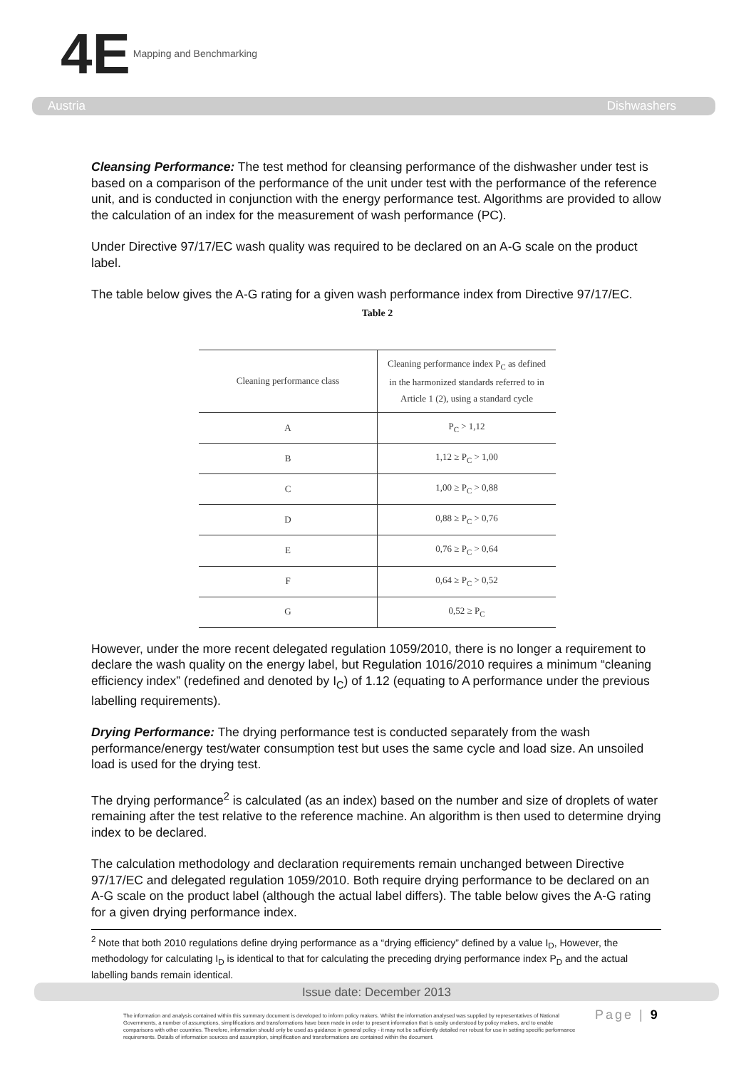4E Mapping and Benchmarking
Austria Dishwashers
Cleansing Performance: The test method for cleansing performance of the dishwasher under test is based on a comparison of the performance of the unit under test with the performance of the reference unit, and is conducted in conjunction with the energy performance test. Algorithms are provided to allow the calculation of an index for the measurement of wash performance (PC).
Under Directive 97/17/EC wash quality was required to be declared on an A-G scale on the product label.
The table below gives the A-G rating for a given wash performance index from Directive 97/17/EC.
Table 2
| Cleaning performance class | Cleaning performance index P<sub>C</sub> as defined in the harmonized standards referred to in Article 1 (2), using a standard cycle |
| A | P<sub>C</sub> > 1,12 |
| B | 1,12 ≥ P<sub>C</sub> > 1,00 |
| C | 1,00 ≥ P<sub>C</sub> > 0,88 |
| D | 0,88 ≥ P<sub>C</sub> > 0,76 |
| E | 0,76 ≥ P<sub>C</sub> > 0,64 |
| F | 0,64 ≥ P<sub>C</sub> > 0,52 |
| G | 0,52 ≥ P<sub>C</sub> |
However, under the more recent delegated regulation 1059/2010, there is no longer a requirement to declare the wash quality on the energy label, but Regulation 1016/2010 requires a minimum “cleaning efficiency index” (redefined and denoted by I<sub>C</sub>) of 1.12 (equating to A performance under the previous labelling requirements).
Drying Performance: The drying performance test is conducted separately from the wash performance/energy test/water consumption test but uses the same cycle and load size. An unsoiled load is used for the drying test.
The drying performance<sup>2</sup> is calculated (as an index) based on the number and size of droplets of water remaining after the test relative to the reference machine. An algorithm is then used to determine drying index to be declared.
The calculation methodology and declaration requirements remain unchanged between Directive 97/17/EC and delegated regulation 1059/2010. Both require drying performance to be declared on an A-G scale on the product label (although the actual label differs). The table below gives the A-G rating for a given drying performance index.
<sup>2</sup> Note that both 2010 regulations define drying performance as a “drying efficiency” defined by a value I<sub>D</sub>, However, the methodology for calculating I<sub>D</sub> is identical to that for calculating the preceding drying performance index P<sub>D</sub> and the actual labelling bands remain identical.
Issue date: December 2013
The information and analysis contained within this summary document is developed to inform policy makers. Whilst the information analysed was supplied by representatives of National Governments, a number of assumptions, simplifications and transformations have been made in order to present information that is easily understood by policy makers, and to enable comparisons with other countries. Therefore, information should only be used as guidance in general policy - it may not be sufficiently detailed nor robust for use in setting specific performance requirements. Details of information sources and assumption, simplification and transformations are contained within the document.
Page | 9